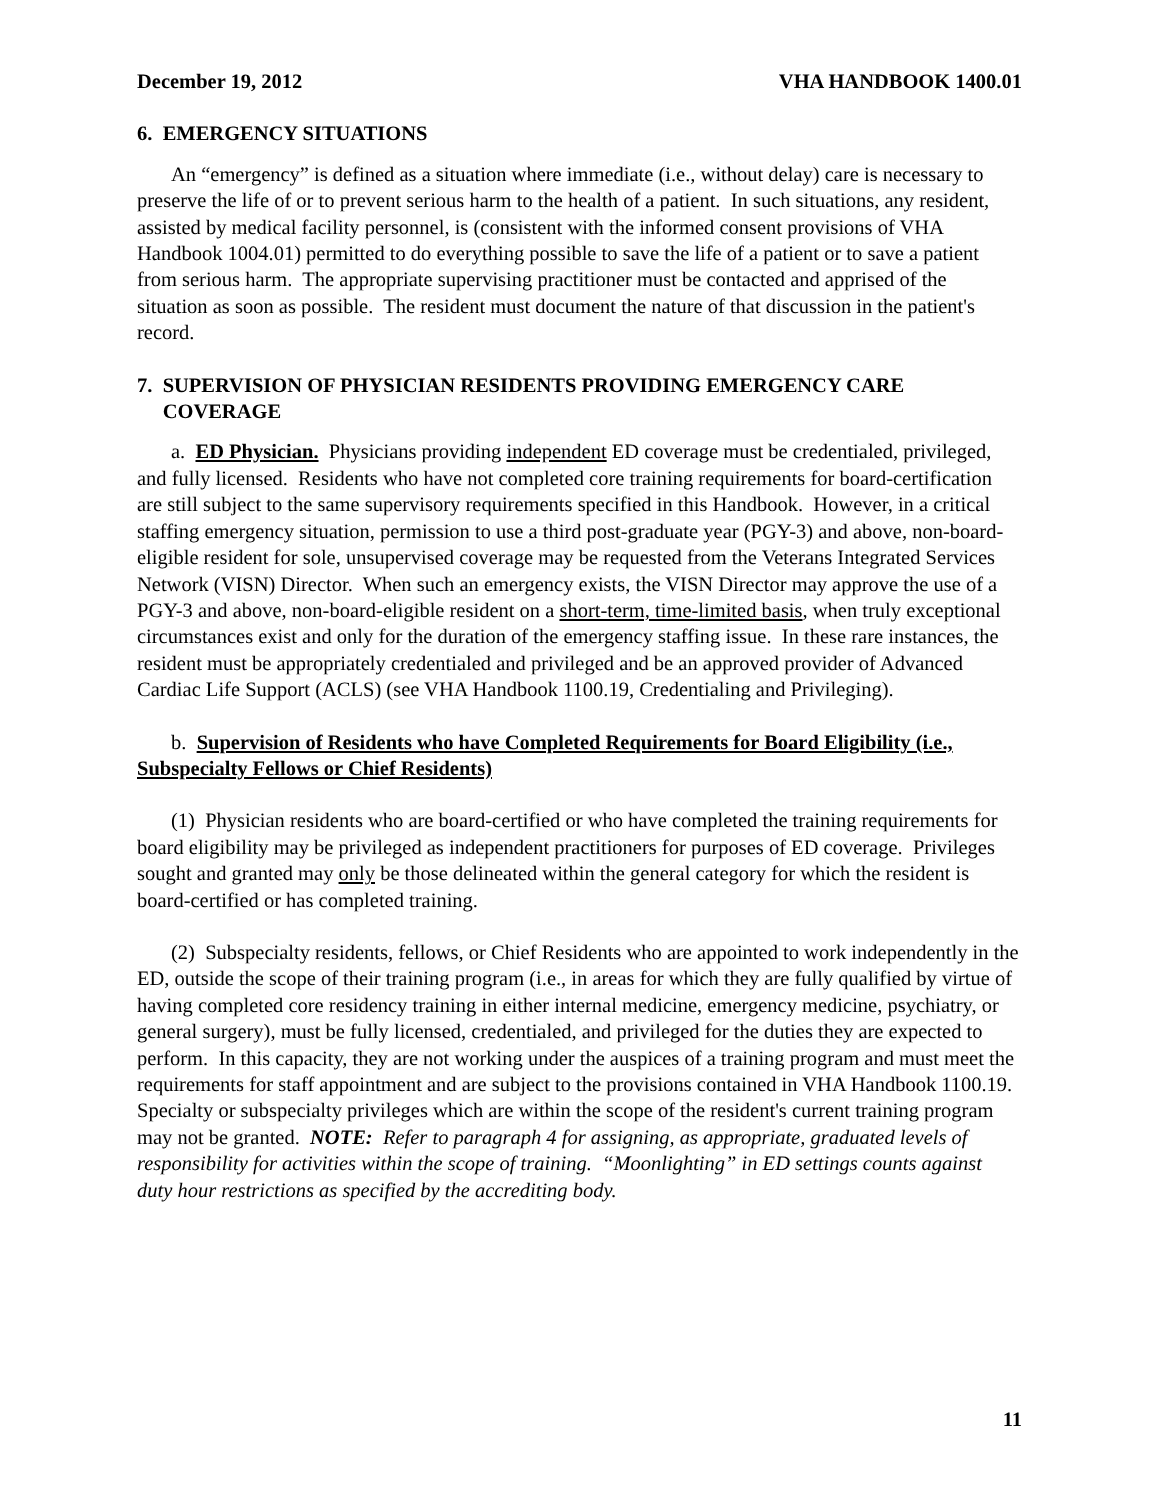December 19, 2012 VHA HANDBOOK 1400.01
6. EMERGENCY SITUATIONS
An “emergency” is defined as a situation where immediate (i.e., without delay) care is necessary to preserve the life of or to prevent serious harm to the health of a patient. In such situations, any resident, assisted by medical facility personnel, is (consistent with the informed consent provisions of VHA Handbook 1004.01) permitted to do everything possible to save the life of a patient or to save a patient from serious harm. The appropriate supervising practitioner must be contacted and apprised of the situation as soon as possible. The resident must document the nature of that discussion in the patient's record.
7. SUPERVISION OF PHYSICIAN RESIDENTS PROVIDING EMERGENCY CARE
COVERAGE
a. ED Physician. Physicians providing independent ED coverage must be credentialed, privileged, and fully licensed. Residents who have not completed core training requirements for board-certification are still subject to the same supervisory requirements specified in this Handbook. However, in a critical staffing emergency situation, permission to use a third post-graduate year (PGY-3) and above, non-board-eligible resident for sole, unsupervised coverage may be requested from the Veterans Integrated Services Network (VISN) Director. When such an emergency exists, the VISN Director may approve the use of a PGY-3 and above, non-board-eligible resident on a short-term, time-limited basis, when truly exceptional circumstances exist and only for the duration of the emergency staffing issue. In these rare instances, the resident must be appropriately credentialed and privileged and be an approved provider of Advanced Cardiac Life Support (ACLS) (see VHA Handbook 1100.19, Credentialing and Privileging).
b. Supervision of Residents who have Completed Requirements for Board Eligibility (i.e., Subspecialty Fellows or Chief Residents)
(1) Physician residents who are board-certified or who have completed the training requirements for board eligibility may be privileged as independent practitioners for purposes of ED coverage. Privileges sought and granted may only be those delineated within the general category for which the resident is board-certified or has completed training.
(2) Subspecialty residents, fellows, or Chief Residents who are appointed to work independently in the ED, outside the scope of their training program (i.e., in areas for which they are fully qualified by virtue of having completed core residency training in either internal medicine, emergency medicine, psychiatry, or general surgery), must be fully licensed, credentialed, and privileged for the duties they are expected to perform. In this capacity, they are not working under the auspices of a training program and must meet the requirements for staff appointment and are subject to the provisions contained in VHA Handbook 1100.19. Specialty or subspecialty privileges which are within the scope of the resident's current training program may not be granted. NOTE: Refer to paragraph 4 for assigning, as appropriate, graduated levels of responsibility for activities within the scope of training. “Moonlighting” in ED settings counts against duty hour restrictions as specified by the accrediting body.
11